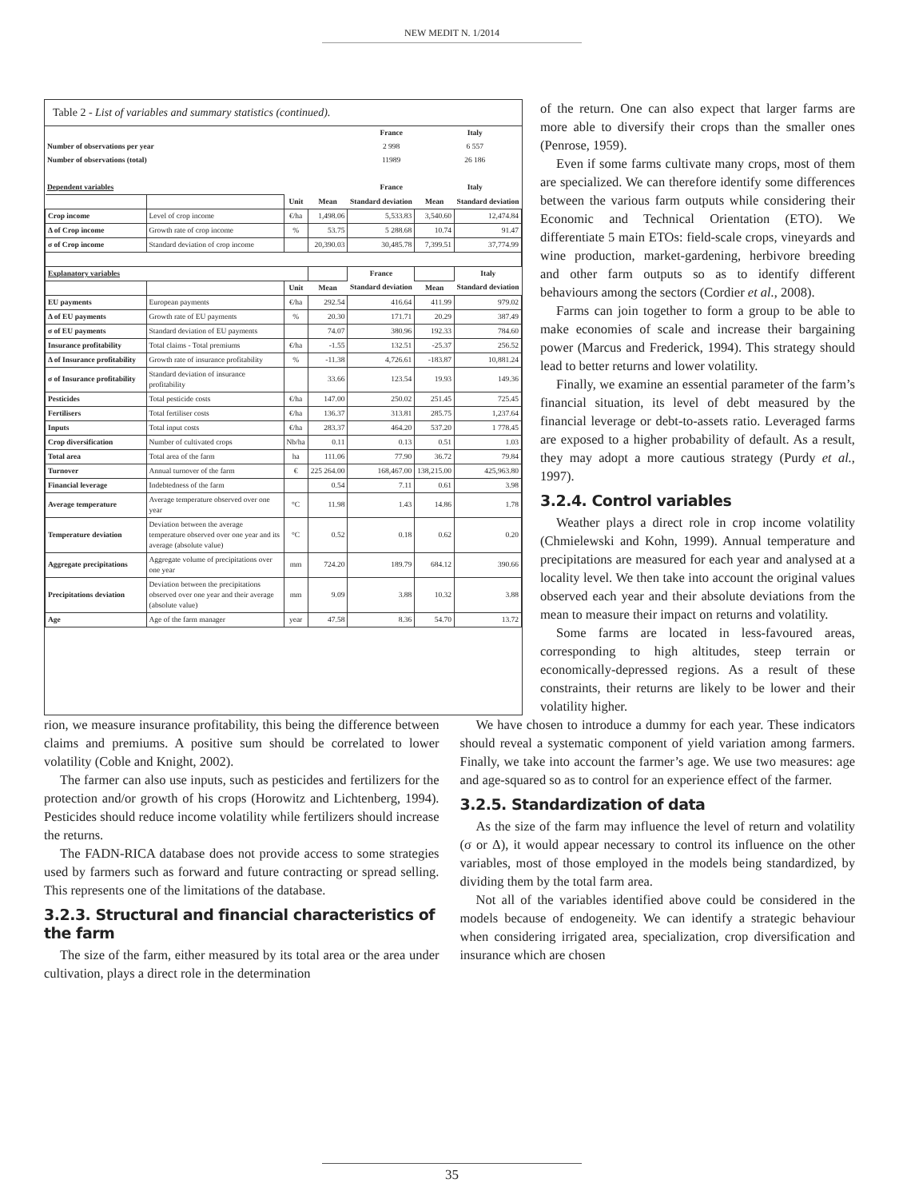NEW MEDIT N. 1/2014
Table 2 - List of variables and summary statistics (continued).
| | | France | | Italy | |
| Number of observations per year | | 2 998 | | 6 557 | |
| Number of observations (total) | | 11989 | | 26 186 | |
| Dependent variables | | France | | Italy | |
| | | Unit | Mean | Standard deviation | Mean | Standard deviation |
| Crop income | Level of crop income | €/ha | 1,498.06 | 5,533.83 | 3,540.60 | 12,474.84 |
| Δ of Crop income | Growth rate of crop income | % | 53.75 | 5 288.68 | 10.74 | 91.47 |
| σ of Crop income | Standard deviation of crop income | | 20,390.03 | 30,485.78 | 7,399.51 | 37,774.99 |
| Explanatory variables | | | | France | | Italy |
| | | Unit | Mean | Standard deviation | Mean | Standard deviation |
| EU payments | European payments | €/ha | 292.54 | 416.64 | 411.99 | 979.02 |
| Δ of EU payments | Growth rate of EU payments | % | 20.30 | 171.71 | 20.29 | 387.49 |
| σ of EU payments | Standard deviation of EU payments | | 74.07 | 380.96 | 192.33 | 784.60 |
| Insurance profitability | Total claims - Total premiums | €/ha | -1.55 | 132.51 | -25.37 | 256.52 |
| Δ of Insurance profitability | Growth rate of insurance profitability | % | -11.38 | 4,726.61 | -183.87 | 10,881.24 |
| σ of Insurance profitability | Standard deviation of insurance profitability | | 33.66 | 123.54 | 19.93 | 149.36 |
| Pesticides | Total pesticide costs | €/ha | 147.00 | 250.02 | 251.45 | 725.45 |
| Fertilisers | Total fertiliser costs | €/ha | 136.37 | 313.81 | 285.75 | 1,237.64 |
| Inputs | Total input costs | €/ha | 283.37 | 464.20 | 537.20 | 1 778.45 |
| Crop diversification | Number of cultivated crops | Nb/ha | 0.11 | 0.13 | 0.51 | 1.03 |
| Total area | Total area of the farm | ha | 111.06 | 77.90 | 36.72 | 79.84 |
| Turnover | Annual turnover of the farm | € | 225 264.00 | 168,467.00 | 138,215.00 | 425,963.80 |
| Financial leverage | Indebtedness of the farm | | 0.54 | 7.11 | 0.61 | 3.98 |
| Average temperature | Average temperature observed over one year | °C | 11.98 | 1.43 | 14.86 | 1.78 |
| Temperature deviation | Deviation between the average temperature observed over one year and its average (absolute value) | °C | 0.52 | 0.18 | 0.62 | 0.20 |
| Aggregate precipitations | Aggregate volume of precipitations over one year | mm | 724.20 | 189.79 | 684.12 | 390.66 |
| Precipitations deviation | Deviation between the precipitations observed over one year and their average (absolute value) | mm | 9.09 | 3.88 | 10.32 | 3.88 |
| Age | Age of the farm manager | year | 47.58 | 8.36 | 54.70 | 13.72 |
of the return. One can also expect that larger farms are more able to diversify their crops than the smaller ones (Penrose, 1959).
Even if some farms cultivate many crops, most of them are specialized. We can therefore identify some differences between the various farm outputs while considering their Economic and Technical Orientation (ETO). We differentiate 5 main ETOs: field-scale crops, vineyards and wine production, market-gardening, herbivore breeding and other farm outputs so as to identify different behaviours among the sectors (Cordier et al., 2008).
Farms can join together to form a group to be able to make economies of scale and increase their bargaining power (Marcus and Frederick, 1994). This strategy should lead to better returns and lower volatility.
Finally, we examine an essential parameter of the farm’s financial situation, its level of debt measured by the financial leverage or debt-to-assets ratio. Leveraged farms are exposed to a higher probability of default. As a result, they may adopt a more cautious strategy (Purdy et al., 1997).
3.2.4. Control variables
Weather plays a direct role in crop income volatility (Chmielewski and Kohn, 1999). Annual temperature and precipitations are measured for each year and analysed at a locality level. We then take into account the original values observed each year and their absolute deviations from the mean to measure their impact on returns and volatility.
Some farms are located in less-favoured areas, corresponding to high altitudes, steep terrain or economically-depressed regions. As a result of these constraints, their returns are likely to be lower and their volatility higher.
rion, we measure insurance profitability, this being the difference between claims and premiums. A positive sum should be correlated to lower volatility (Coble and Knight, 2002).
The farmer can also use inputs, such as pesticides and fertilizers for the protection and/or growth of his crops (Horowitz and Lichtenberg, 1994). Pesticides should reduce income volatility while fertilizers should increase the returns.
The FADN-RICA database does not provide access to some strategies used by farmers such as forward and future contracting or spread selling. This represents one of the limitations of the database.
3.2.3. Structural and financial characteristics of the farm
The size of the farm, either measured by its total area or the area under cultivation, plays a direct role in the determination
We have chosen to introduce a dummy for each year. These indicators should reveal a systematic component of yield variation among farmers. Finally, we take into account the farmer’s age. We use two measures: age and age-squared so as to control for an experience effect of the farmer.
3.2.5. Standardization of data
As the size of the farm may influence the level of return and volatility (σ or Δ), it would appear necessary to control its influence on the other variables, most of those employed in the models being standardized, by dividing them by the total farm area.
Not all of the variables identified above could be considered in the models because of endogeneity. We can identify a strategic behaviour when considering irrigated area, specialization, crop diversification and insurance which are chosen
35